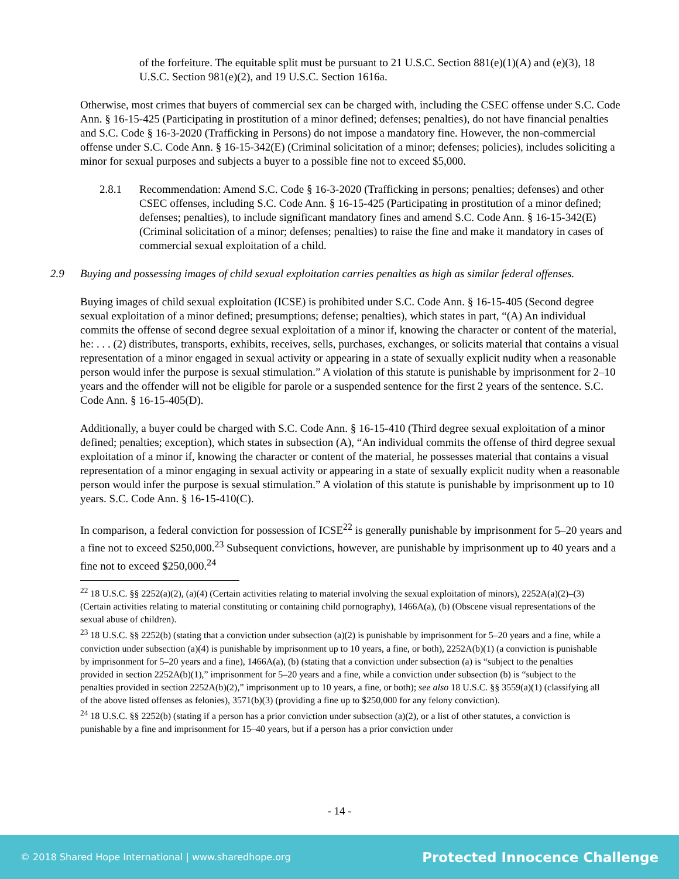of the forfeiture. The equitable split must be pursuant to 21 U.S.C. Section 881(e)(1)(A) and (e)(3), 18 U.S.C. Section 981(e)(2), and 19 U.S.C. Section 1616a.
Otherwise, most crimes that buyers of commercial sex can be charged with, including the CSEC offense under S.C. Code Ann. § 16-15-425 (Participating in prostitution of a minor defined; defenses; penalties), do not have financial penalties and S.C. Code § 16-3-2020 (Trafficking in Persons) do not impose a mandatory fine. However, the non-commercial offense under S.C. Code Ann. § 16-15-342(E) (Criminal solicitation of a minor; defenses; policies), includes soliciting a minor for sexual purposes and subjects a buyer to a possible fine not to exceed $5,000.
2.8.1 Recommendation: Amend S.C. Code § 16-3-2020 (Trafficking in persons; penalties; defenses) and other CSEC offenses, including S.C. Code Ann. § 16-15-425 (Participating in prostitution of a minor defined; defenses; penalties), to include significant mandatory fines and amend S.C. Code Ann. § 16-15-342(E) (Criminal solicitation of a minor; defenses; penalties) to raise the fine and make it mandatory in cases of commercial sexual exploitation of a child.
2.9 Buying and possessing images of child sexual exploitation carries penalties as high as similar federal offenses.
Buying images of child sexual exploitation (ICSE) is prohibited under S.C. Code Ann. § 16-15-405 (Second degree sexual exploitation of a minor defined; presumptions; defense; penalties), which states in part, “(A) An individual commits the offense of second degree sexual exploitation of a minor if, knowing the character or content of the material, he: . . . (2) distributes, transports, exhibits, receives, sells, purchases, exchanges, or solicits material that contains a visual representation of a minor engaged in sexual activity or appearing in a state of sexually explicit nudity when a reasonable person would infer the purpose is sexual stimulation.” A violation of this statute is punishable by imprisonment for 2–10 years and the offender will not be eligible for parole or a suspended sentence for the first 2 years of the sentence. S.C. Code Ann. § 16-15-405(D).
Additionally, a buyer could be charged with S.C. Code Ann. § 16-15-410 (Third degree sexual exploitation of a minor defined; penalties; exception), which states in subsection (A), “An individual commits the offense of third degree sexual exploitation of a minor if, knowing the character or content of the material, he possesses material that contains a visual representation of a minor engaging in sexual activity or appearing in a state of sexually explicit nudity when a reasonable person would infer the purpose is sexual stimulation.” A violation of this statute is punishable by imprisonment up to 10 years. S.C. Code Ann. § 16-15-410(C).
In comparison, a federal conviction for possession of ICSE<sup>22</sup> is generally punishable by imprisonment for 5–20 years and a fine not to exceed $250,000.<sup>23</sup> Subsequent convictions, however, are punishable by imprisonment up to 40 years and a fine not to exceed $250,000.<sup>24</sup>
<sup>22</sup> 18 U.S.C. §§ 2252(a)(2), (a)(4) (Certain activities relating to material involving the sexual exploitation of minors), 2252A(a)(2)–(3) (Certain activities relating to material constituting or containing child pornography), 1466A(a), (b) (Obscene visual representations of the sexual abuse of children).
<sup>23</sup> 18 U.S.C. §§ 2252(b) (stating that a conviction under subsection (a)(2) is punishable by imprisonment for 5–20 years and a fine, while a conviction under subsection (a)(4) is punishable by imprisonment up to 10 years, a fine, or both), 2252A(b)(1) (a conviction is punishable by imprisonment for 5–20 years and a fine), 1466A(a), (b) (stating that a conviction under subsection (a) is “subject to the penalties provided in section 2252A(b)(1),” imprisonment for 5–20 years and a fine, while a conviction under subsection (b) is “subject to the penalties provided in section 2252A(b)(2),” imprisonment up to 10 years, a fine, or both); see also 18 U.S.C. §§ 3559(a)(1) (classifying all of the above listed offenses as felonies), 3571(b)(3) (providing a fine up to $250,000 for any felony conviction).
<sup>24</sup> 18 U.S.C. §§ 2252(b) (stating if a person has a prior conviction under subsection (a)(2), or a list of other statutes, a conviction is punishable by a fine and imprisonment for 15–40 years, but if a person has a prior conviction under
- 14 -
© 2018 Shared Hope International | www.sharedhope.org Protected Innocence Challenge